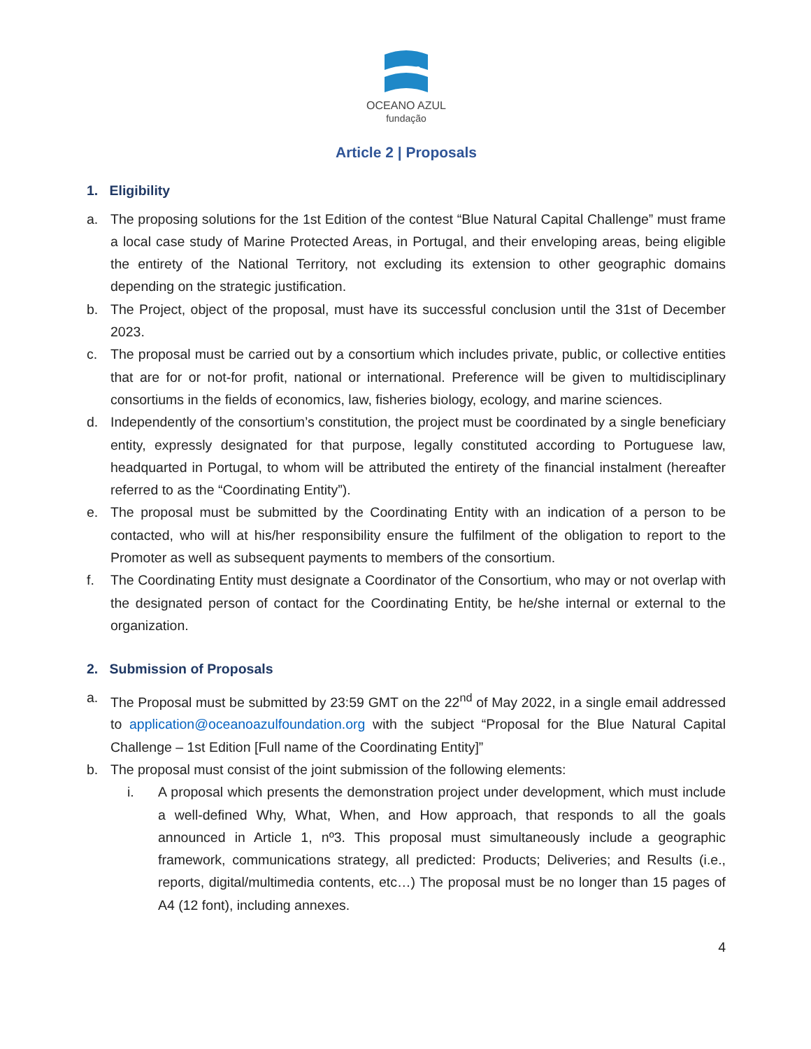OCEANO AZUL
fundação
Article 2 | Proposals
1. Eligibility
a. The proposing solutions for the 1st Edition of the contest “Blue Natural Capital Challenge” must frame a local case study of Marine Protected Areas, in Portugal, and their enveloping areas, being eligible the entirety of the National Territory, not excluding its extension to other geographic domains depending on the strategic justification.
b. The Project, object of the proposal, must have its successful conclusion until the 31st of December 2023.
c. The proposal must be carried out by a consortium which includes private, public, or collective entities that are for or not-for profit, national or international. Preference will be given to multidisciplinary consortiums in the fields of economics, law, fisheries biology, ecology, and marine sciences.
d. Independently of the consortium’s constitution, the project must be coordinated by a single beneficiary entity, expressly designated for that purpose, legally constituted according to Portuguese law, headquarted in Portugal, to whom will be attributed the entirety of the financial instalment (hereafter referred to as the “Coordinating Entity”).
e. The proposal must be submitted by the Coordinating Entity with an indication of a person to be contacted, who will at his/her responsibility ensure the fulfilment of the obligation to report to the Promoter as well as subsequent payments to members of the consortium.
f. The Coordinating Entity must designate a Coordinator of the Consortium, who may or not overlap with the designated person of contact for the Coordinating Entity, be he/she internal or external to the organization.
2. Submission of Proposals
a. The Proposal must be submitted by 23:59 GMT on the 22<sup>nd</sup> of May 2022, in a single email addressed to application@oceanoazulfoundation.org with the subject “Proposal for the Blue Natural Capital Challenge – 1st Edition [Full name of the Coordinating Entity]”
b. The proposal must consist of the joint submission of the following elements:
i. A proposal which presents the demonstration project under development, which must include a well-defined Why, What, When, and How approach, that responds to all the goals announced in Article 1, nº3. This proposal must simultaneously include a geographic framework, communications strategy, all predicted: Products; Deliveries; and Results (i.e., reports, digital/multimedia contents, etc…) The proposal must be no longer than 15 pages of A4 (12 font), including annexes.
4